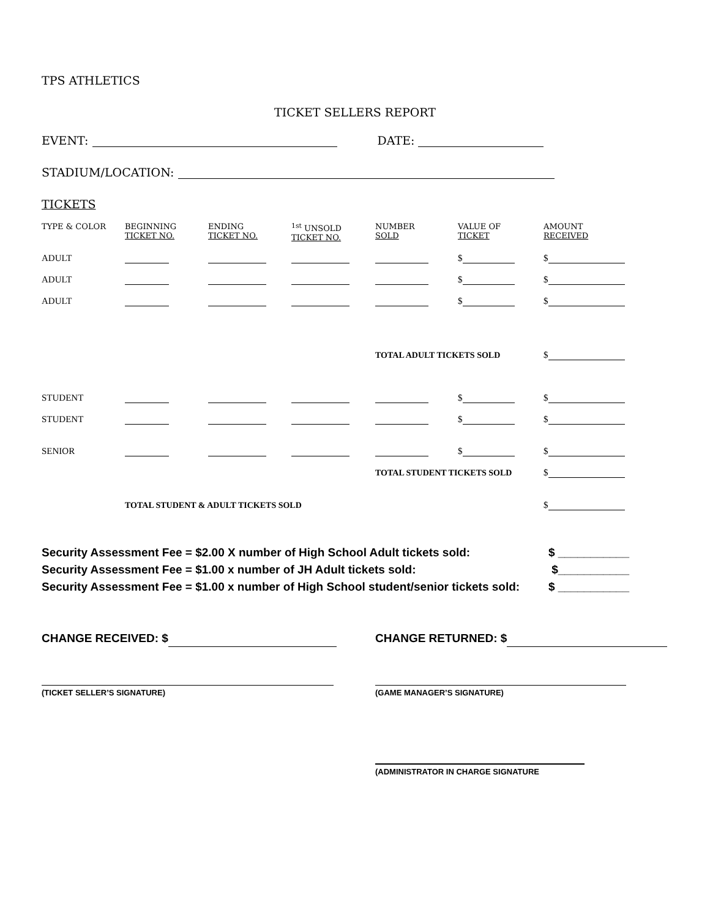TPS ATHLETICS
TICKET SELLERS REPORT
EVENT: DATE:
STADIUM/LOCATION:
TICKETS
| TYPE & COLOR | BEGINNING TICKET NO. | ENDING TICKET NO. | <sup>1st</sup> UNSOLD TICKET NO. | NUMBER SOLD | VALUE OF TICKET | AMOUNT RECEIVED |
| --- | --- | --- | --- | --- | --- | --- |
| ADULT | | | | | $ | $ |
| ADULT | | | | | $ | $ |
| ADULT | | | | | $ | $ |
| | | | | TOTAL ADULT TICKETS SOLD | | $ |
| STUDENT | | | | | $ | $ |
| STUDENT | | | | | $ | $ |
| SENIOR | | | | | $ | $ |
| | | | | TOTAL STUDENT TICKETS SOLD | | $ |
| | TOTAL STUDENT & ADULT TICKETS SOLD | | | | | $ |
Security Assessment Fee = $2.00 X number of High School Adult tickets sold: $ ___________
Security Assessment Fee = $1.00 x number of JH Adult tickets sold: $___________
Security Assessment Fee = $1.00 x number of High School student/senior tickets sold: $ ___________
CHANGE RECEIVED: $ CHANGE RETURNED: $
(TICKET SELLER’S SIGNATURE) (GAME MANAGER’S SIGNATURE)
(ADMINISTRATOR IN CHARGE SIGNATURE